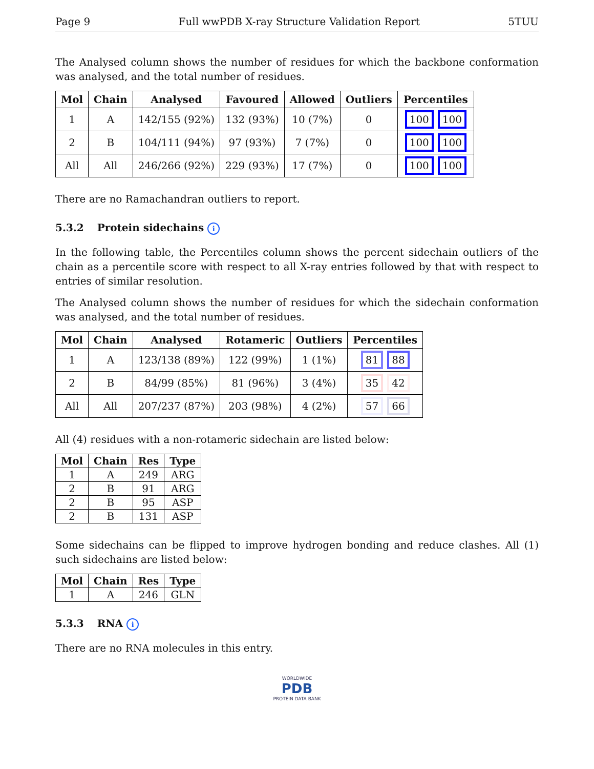Page 9 Full wwPDB X-ray Structure Validation Report 5TUU
The Analysed column shows the number of residues for which the backbone conformation was analysed, and the total number of residues.
| Mol | Chain | Analysed | Favoured | Allowed | Outliers | Percentiles |
| --- | --- | --- | --- | --- | --- | --- |
| 1 | A | 142/155 (92%) | 132 (93%) | 10 (7%) | 0 | 100 100 |
| 2 | B | 104/111 (94%) | 97 (93%) | 7 (7%) | 0 | 100 100 |
| All | All | 246/266 (92%) | 229 (93%) | 17 (7%) | 0 | 100 100 |
There are no Ramachandran outliers to report.
5.3.2 Protein sidechains i
In the following table, the Percentiles column shows the percent sidechain outliers of the chain as a percentile score with respect to all X-ray entries followed by that with respect to entries of similar resolution.
The Analysed column shows the number of residues for which the sidechain conformation was analysed, and the total number of residues.
| Mol | Chain | Analysed | Rotameric | Outliers | Percentiles |
| --- | --- | --- | --- | --- | --- |
| 1 | A | 123/138 (89%) | 122 (99%) | 1 (1%) | 81 88 |
| 2 | B | 84/99 (85%) | 81 (96%) | 3 (4%) | 35 42 |
| All | All | 207/237 (87%) | 203 (98%) | 4 (2%) | 57 66 |
All (4) residues with a non-rotameric sidechain are listed below:
| Mol | Chain | Res | Type |
| --- | --- | --- | --- |
| 1 | A | 249 | ARG |
| 2 | B | 91 | ARG |
| 2 | B | 95 | ASP |
| 2 | B | 131 | ASP |
Some sidechains can be flipped to improve hydrogen bonding and reduce clashes. All (1) such sidechains are listed below:
| Mol | Chain | Res | Type |
| --- | --- | --- | --- |
| 1 | A | 246 | GLN |
5.3.3 RNA i
There are no RNA molecules in this entry.
WORLDWIDE
PDB
PROTEIN DATA BANK